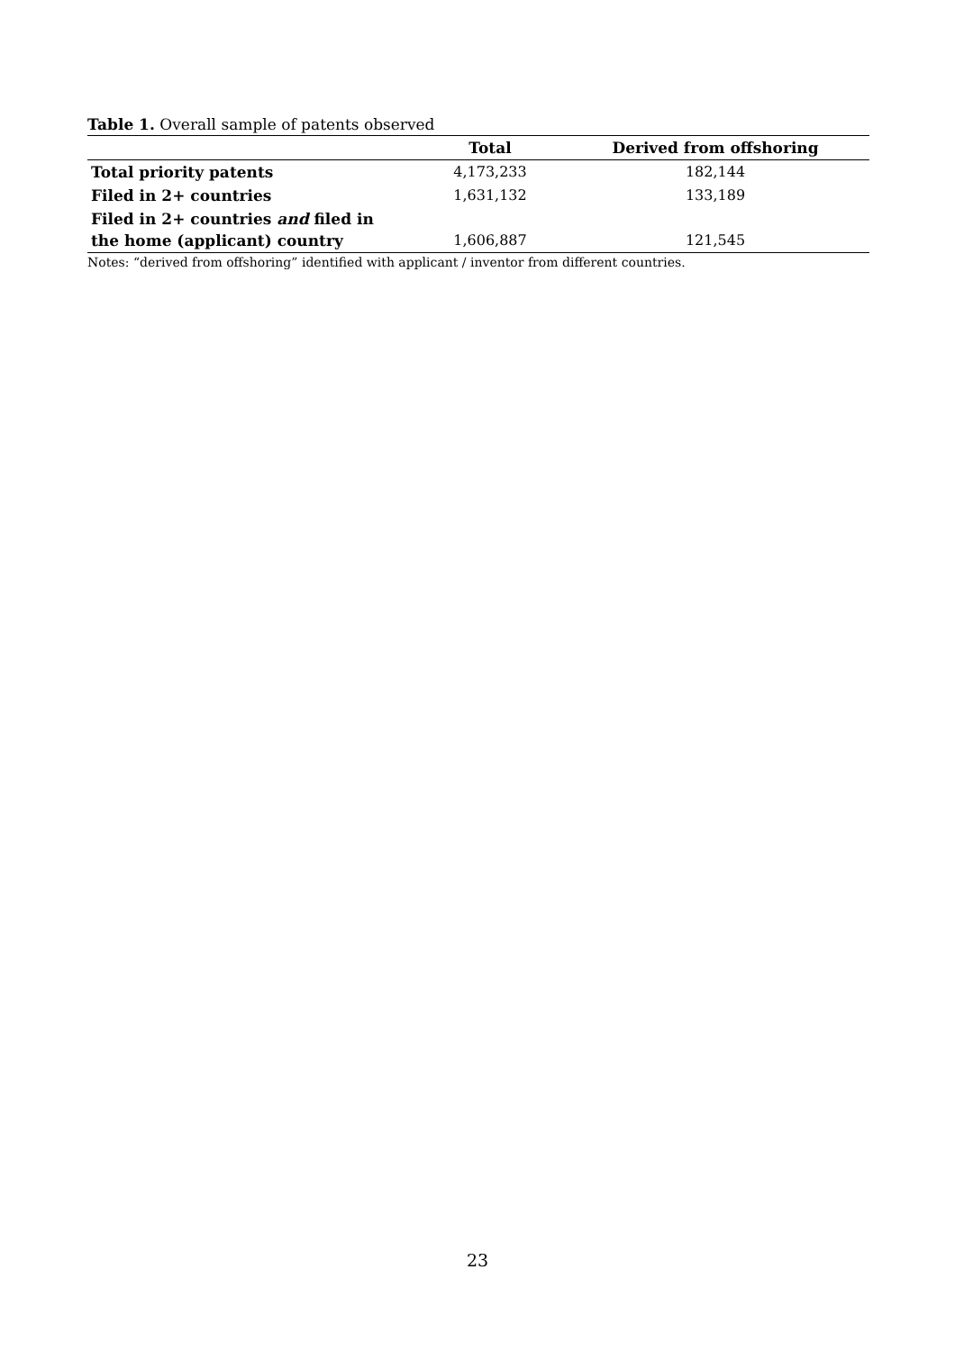Table 1. Overall sample of patents observed
| | Total | Derived from offshoring |
| --- | --- | --- |
| Total priority patents | 4,173,233 | 182,144 |
| Filed in 2+ countries | 1,631,132 | 133,189 |
| Filed in 2+ countries and filed in the home (applicant) country | 1,606,887 | 121,545 |
Notes: “derived from offshoring” identified with applicant / inventor from different countries.
23